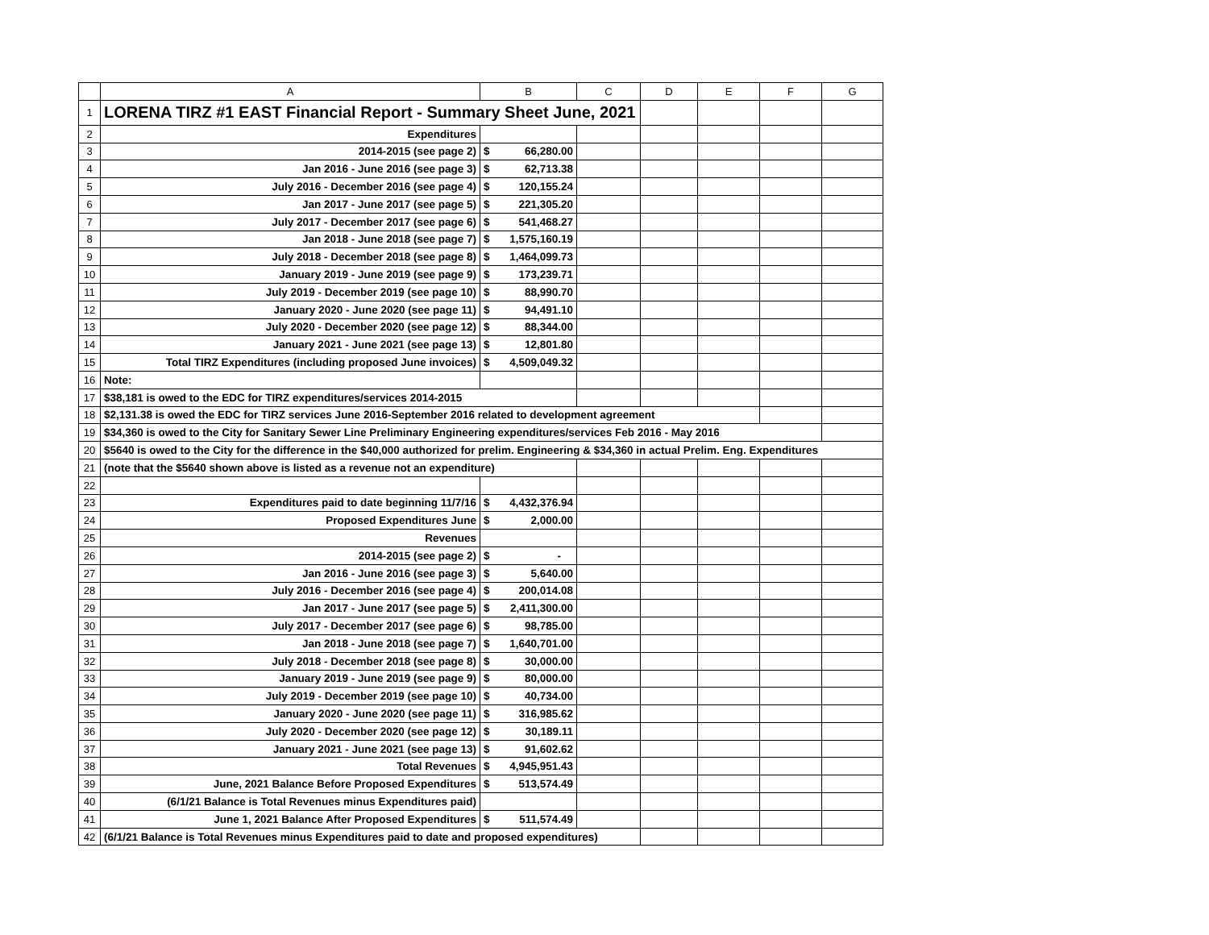| | A | B | C | D | E | F | G |
| --- | --- | --- | --- | --- | --- | --- | --- |
| 1 | LORENA TIRZ #1 EAST Financial Report - Summary Sheet June, 2021 | | | | | | |
| 2 | Expenditures | | | | | | |
| 3 | 2014-2015 (see page 2) | $ 66,280.00 | | | | | |
| 4 | Jan 2016 - June 2016 (see page 3) | $ 62,713.38 | | | | | |
| 5 | July 2016 - December 2016 (see page 4) | $ 120,155.24 | | | | | |
| 6 | Jan 2017 - June 2017 (see page 5) | $ 221,305.20 | | | | | |
| 7 | July 2017 - December 2017 (see page 6) | $ 541,468.27 | | | | | |
| 8 | Jan 2018 - June 2018 (see page 7) | $ 1,575,160.19 | | | | | |
| 9 | July 2018 - December 2018 (see page 8) | $ 1,464,099.73 | | | | | |
| 10 | January 2019 - June 2019 (see page 9) | $ 173,239.71 | | | | | |
| 11 | July 2019 - December 2019 (see page 10) | $ 88,990.70 | | | | | |
| 12 | January 2020 - June 2020 (see page 11) | $ 94,491.10 | | | | | |
| 13 | July 2020 - December 2020 (see page 12) | $ 88,344.00 | | | | | |
| 14 | January 2021 - June 2021 (see page 13) | $ 12,801.80 | | | | | |
| 15 | Total TIRZ Expenditures (including proposed June invoices) | $ 4,509,049.32 | | | | | |
| 16 | Note: | | | | | | |
| 17 | $38,181 is owed to the EDC for TIRZ expenditures/services 2014-2015 | | | | | | |
| 18 | $2,131.38 is owed the EDC for TIRZ services June 2016-September 2016 related to development agreement | | | | | | |
| 19 | $34,360 is owed to the City for Sanitary Sewer Line Preliminary Engineering expenditures/services Feb 2016 - May 2016 | | | | | | |
| 20 | $5640 is owed to the City for the difference in the $40,000 authorized for prelim. Engineering & $34,360 in actual Prelim. Eng. Expenditures | | | | | | |
| 21 | (note that the $5640 shown above is listed as a revenue not an expenditure) | | | | | | |
| 22 | | | | | | | |
| 23 | Expenditures paid to date beginning 11/7/16 | $ 4,432,376.94 | | | | | |
| 24 | Proposed Expenditures June | $ 2,000.00 | | | | | |
| 25 | Revenues | | | | | | |
| 26 | 2014-2015 (see page 2) | $ - | | | | | |
| 27 | Jan 2016 - June 2016 (see page 3) | $ 5,640.00 | | | | | |
| 28 | July 2016 - December 2016 (see page 4) | $ 200,014.08 | | | | | |
| 29 | Jan 2017 - June 2017 (see page 5) | $ 2,411,300.00 | | | | | |
| 30 | July 2017 - December 2017 (see page 6) | $ 98,785.00 | | | | | |
| 31 | Jan 2018 - June 2018 (see page 7) | $ 1,640,701.00 | | | | | |
| 32 | July 2018 - December 2018 (see page 8) | $ 30,000.00 | | | | | |
| 33 | January 2019 - June 2019 (see page 9) | $ 80,000.00 | | | | | |
| 34 | July 2019 - December 2019 (see page 10) | $ 40,734.00 | | | | | |
| 35 | January 2020 - June 2020 (see page 11) | $ 316,985.62 | | | | | |
| 36 | July 2020 - December 2020 (see page 12) | $ 30,189.11 | | | | | |
| 37 | January 2021 - June 2021 (see page 13) | $ 91,602.62 | | | | | |
| 38 | Total Revenues | $ 4,945,951.43 | | | | | |
| 39 | June, 2021 Balance Before Proposed Expenditures | $ 513,574.49 | | | | | |
| 40 | (6/1/21 Balance is Total Revenues minus Expenditures paid) | | | | | | |
| 41 | June 1, 2021 Balance After Proposed Expenditures | $ 511,574.49 | | | | | |
| 42 | (6/1/21 Balance is Total Revenues minus Expenditures paid to date and proposed expenditures) | | | | | | |